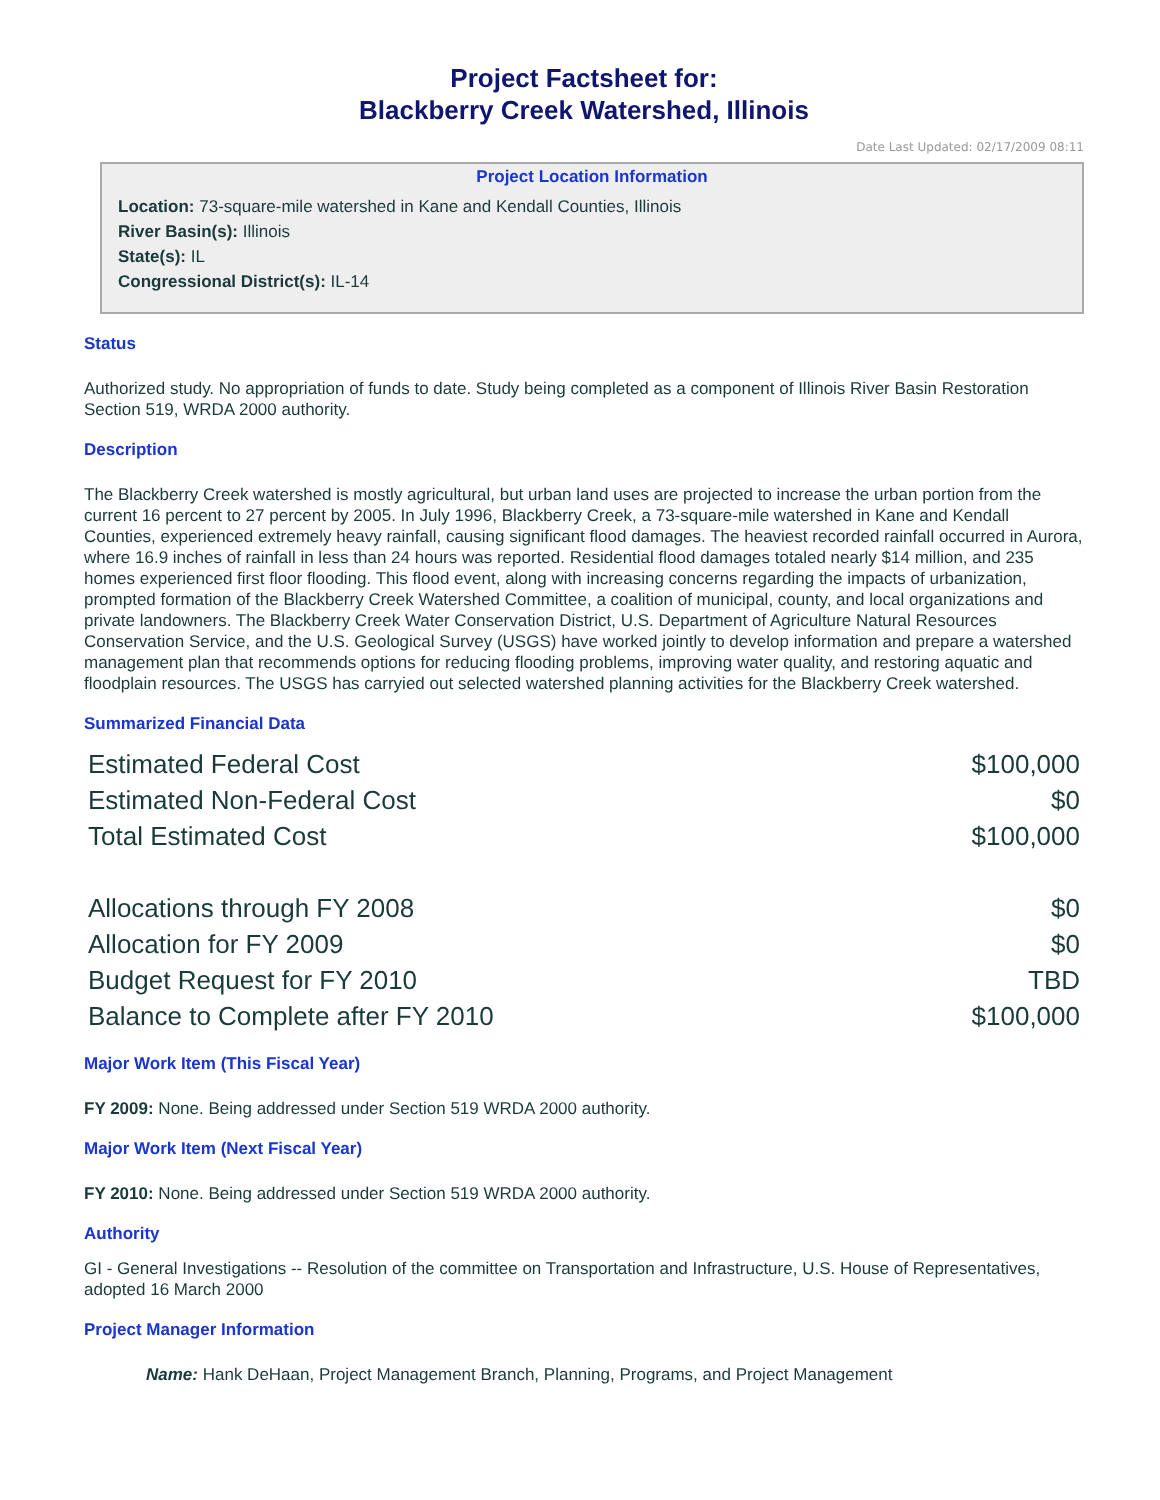Project Factsheet for:
Blackberry Creek Watershed, Illinois
Date Last Updated: 02/17/2009 08:11
Project Location Information
Location: 73-square-mile watershed in Kane and Kendall Counties, Illinois
River Basin(s): Illinois
State(s): IL
Congressional District(s): IL-14
Status
Authorized study. No appropriation of funds to date. Study being completed as a component of Illinois River Basin Restoration Section 519, WRDA 2000 authority.
Description
The Blackberry Creek watershed is mostly agricultural, but urban land uses are projected to increase the urban portion from the current 16 percent to 27 percent by 2005. In July 1996, Blackberry Creek, a 73-square-mile watershed in Kane and Kendall Counties, experienced extremely heavy rainfall, causing significant flood damages. The heaviest recorded rainfall occurred in Aurora, where 16.9 inches of rainfall in less than 24 hours was reported. Residential flood damages totaled nearly $14 million, and 235 homes experienced first floor flooding. This flood event, along with increasing concerns regarding the impacts of urbanization, prompted formation of the Blackberry Creek Watershed Committee, a coalition of municipal, county, and local organizations and private landowners. The Blackberry Creek Water Conservation District, U.S. Department of Agriculture Natural Resources Conservation Service, and the U.S. Geological Survey (USGS) have worked jointly to develop information and prepare a watershed management plan that recommends options for reducing flooding problems, improving water quality, and restoring aquatic and floodplain resources. The USGS has carryied out selected watershed planning activities for the Blackberry Creek watershed.
Summarized Financial Data
| Estimated Federal Cost | $100,000 |
| Estimated Non-Federal Cost | $0 |
| Total Estimated Cost | $100,000 |
| Allocations through FY 2008 | $0 |
| Allocation for FY 2009 | $0 |
| Budget Request for FY 2010 | TBD |
| Balance to Complete after FY 2010 | $100,000 |
Major Work Item (This Fiscal Year)
FY 2009: None. Being addressed under Section 519 WRDA 2000 authority.
Major Work Item (Next Fiscal Year)
FY 2010: None. Being addressed under Section 519 WRDA 2000 authority.
Authority
GI - General Investigations -- Resolution of the committee on Transportation and Infrastructure, U.S. House of Representatives, adopted 16 March 2000
Project Manager Information
Name: Hank DeHaan, Project Management Branch, Planning, Programs, and Project Management